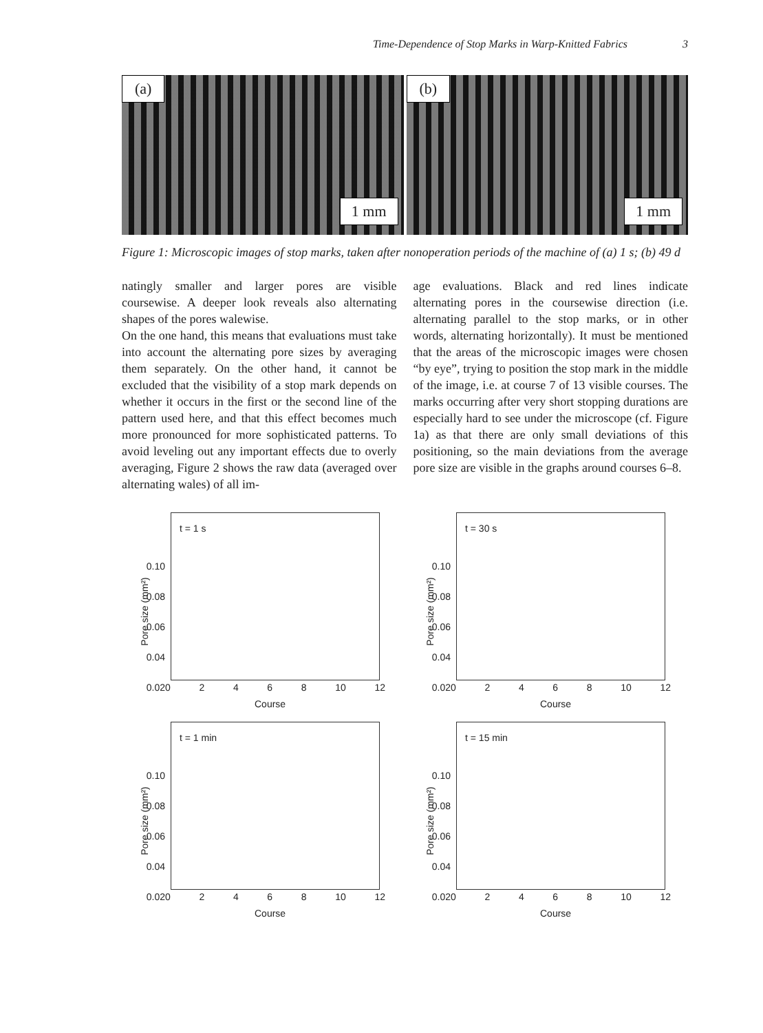3 Time-Dependence of Stop Marks in Warp-Knitted Fabrics
(a)
1 mm
(b)
1 mm
Figure 1: Microscopic images of stop marks, taken after nonoperation periods of the machine of (a) 1 s; (b) 49 d
natingly smaller and larger pores are visible coursewise. A deeper look reveals also alternating shapes of the pores walewise.
On the one hand, this means that evaluations must take into account the alternating pore sizes by averaging them separately. On the other hand, it cannot be excluded that the visibility of a stop mark depends on whether it occurs in the first or the second line of the pattern used here, and that this effect becomes much more pronounced for more sophisticated patterns. To avoid leveling out any important effects due to overly averaging, Figure 2 shows the raw data (averaged over alternating wales) of all im-
age evaluations. Black and red lines indicate alternating pores in the coursewise direction (i.e. alternating parallel to the stop marks, or in other words, alternating horizontally). It must be mentioned that the areas of the microscopic images were chosen “by eye”, trying to position the stop mark in the middle of the image, i.e. at course 7 of 13 visible courses. The marks occurring after very short stopping durations are especially hard to see under the microscope (cf. Figure 1a) as that there are only small deviations of this positioning, so the main deviations from the average pore size are visible in the graphs around courses 6–8.
Pore size (mm²)
0.10
0.08
0.06
0.04
0.02
t = 1 s
02468 10 12
Course
Pore size (mm²)
0.10
0.08
0.06
0.04
0.02
t = 30 s
02468 10 12
Course
Pore size (mm²)
0.10
0.08
0.06
0.04
0.02
t = 1 min
02468 10 12
Course
Pore size (mm²)
0.10
0.08
0.06
0.04
0.02
t = 15 min
02468 10 12
Course